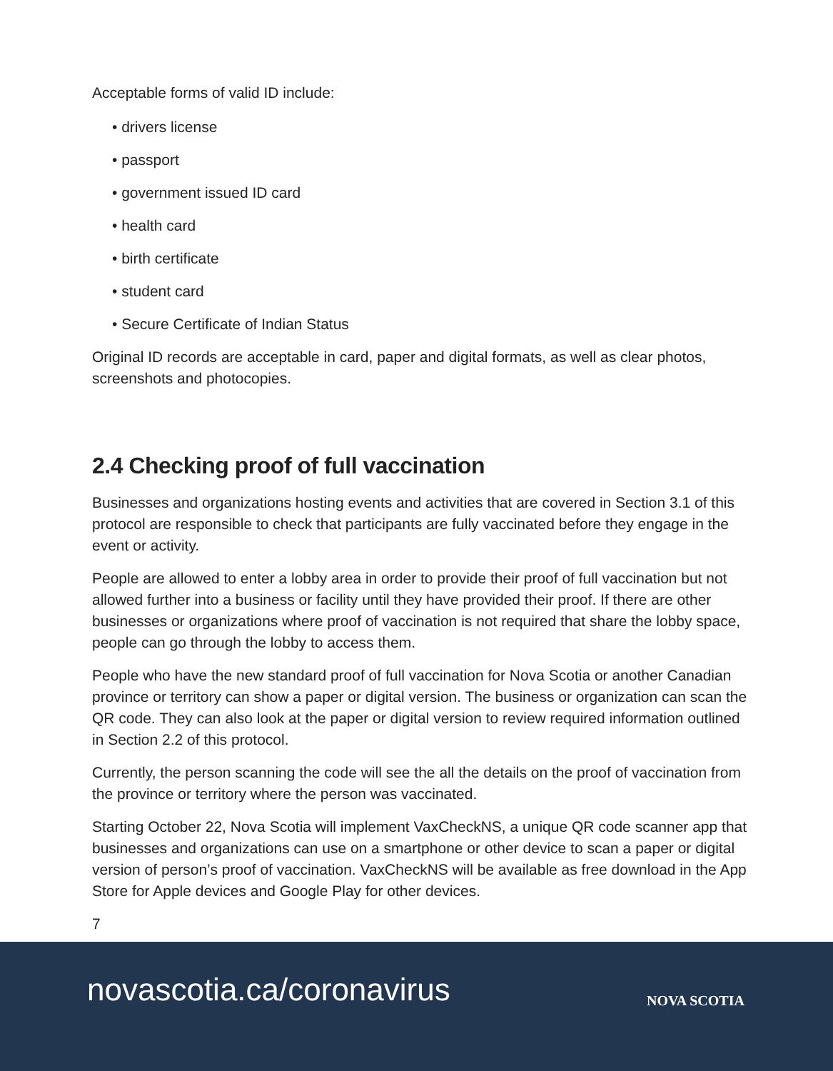Acceptable forms of valid ID include:
• drivers license
• passport
• government issued ID card
• health card
• birth certificate
• student card
• Secure Certificate of Indian Status
Original ID records are acceptable in card, paper and digital formats, as well as clear photos, screenshots and photocopies.
2.4 Checking proof of full vaccination
Businesses and organizations hosting events and activities that are covered in Section 3.1 of this protocol are responsible to check that participants are fully vaccinated before they engage in the event or activity.
People are allowed to enter a lobby area in order to provide their proof of full vaccination but not allowed further into a business or facility until they have provided their proof. If there are other businesses or organizations where proof of vaccination is not required that share the lobby space, people can go through the lobby to access them.
People who have the new standard proof of full vaccination for Nova Scotia or another Canadian province or territory can show a paper or digital version. The business or organization can scan the QR code. They can also look at the paper or digital version to review required information outlined in Section 2.2 of this protocol.
Currently, the person scanning the code will see the all the details on the proof of vaccination from the province or territory where the person was vaccinated.
Starting October 22, Nova Scotia will implement VaxCheckNS, a unique QR code scanner app that businesses and organizations can use on a smartphone or other device to scan a paper or digital version of person’s proof of vaccination. VaxCheckNS will be available as free download in the App Store for Apple devices and Google Play for other devices.
7
novascotia.ca/coronavirus
NOVA SCOTIA